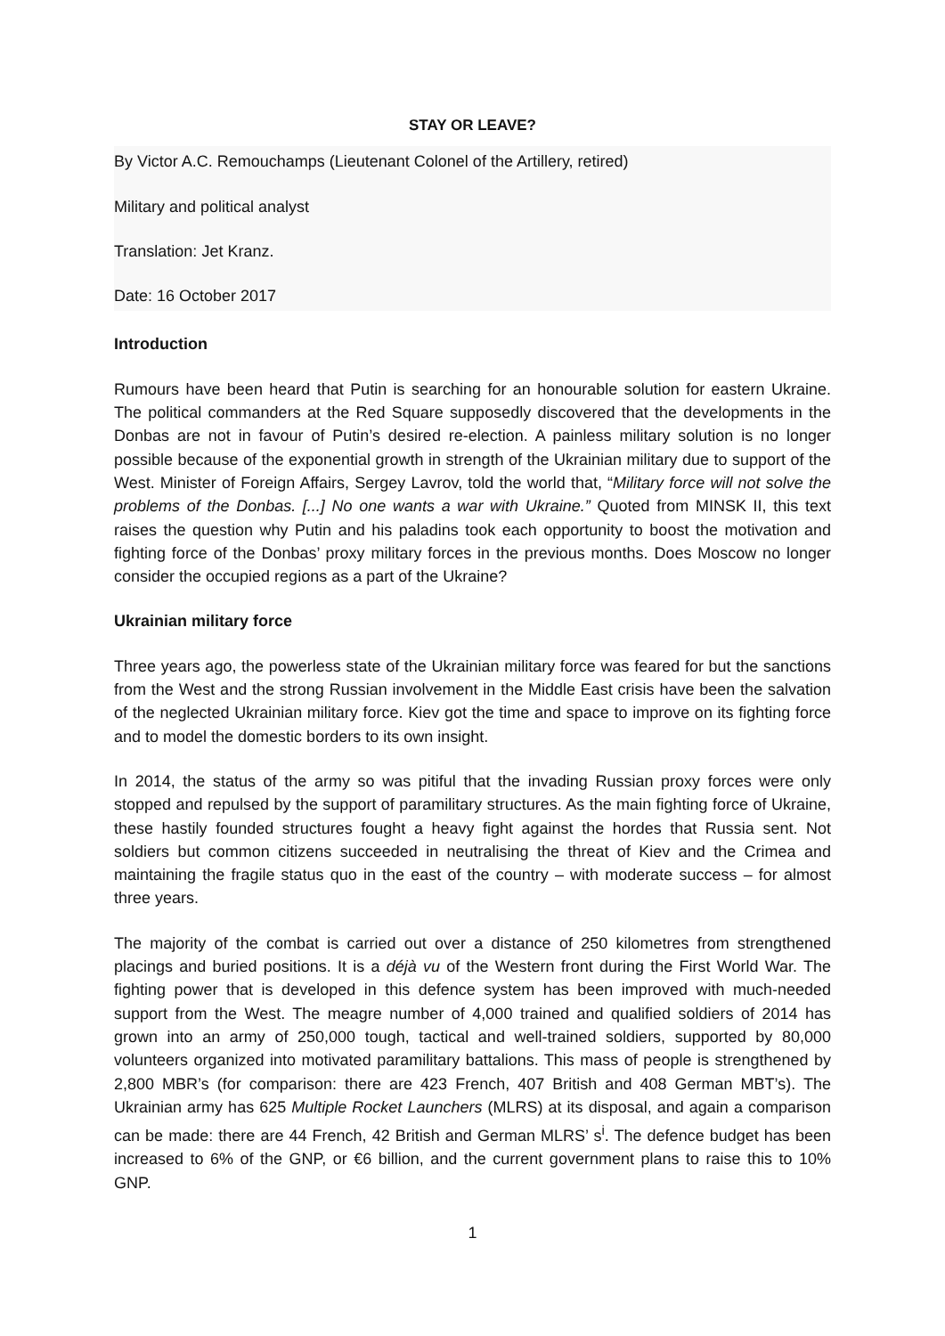STAY OR LEAVE?
By Victor A.C. Remouchamps (Lieutenant Colonel of the Artillery, retired)
Military and political analyst
Translation: Jet Kranz.
Date: 16 October 2017
Introduction
Rumours have been heard that Putin is searching for an honourable solution for eastern Ukraine. The political commanders at the Red Square supposedly discovered that the developments in the Donbas are not in favour of Putin’s desired re-election. A painless military solution is no longer possible because of the exponential growth in strength of the Ukrainian military due to support of the West. Minister of Foreign Affairs, Sergey Lavrov, told the world that, “Military force will not solve the problems of the Donbas. [...] No one wants a war with Ukraine.” Quoted from MINSK II, this text raises the question why Putin and his paladins took each opportunity to boost the motivation and fighting force of the Donbas’ proxy military forces in the previous months. Does Moscow no longer consider the occupied regions as a part of the Ukraine?
Ukrainian military force
Three years ago, the powerless state of the Ukrainian military force was feared for but the sanctions from the West and the strong Russian involvement in the Middle East crisis have been the salvation of the neglected Ukrainian military force. Kiev got the time and space to improve on its fighting force and to model the domestic borders to its own insight.
In 2014, the status of the army so was pitiful that the invading Russian proxy forces were only stopped and repulsed by the support of paramilitary structures. As the main fighting force of Ukraine, these hastily founded structures fought a heavy fight against the hordes that Russia sent. Not soldiers but common citizens succeeded in neutralising the threat of Kiev and the Crimea and maintaining the fragile status quo in the east of the country – with moderate success – for almost three years.
The majority of the combat is carried out over a distance of 250 kilometres from strengthened placings and buried positions. It is a déjà vu of the Western front during the First World War. The fighting power that is developed in this defence system has been improved with much-needed support from the West. The meagre number of 4,000 trained and qualified soldiers of 2014 has grown into an army of 250,000 tough, tactical and well-trained soldiers, supported by 80,000 volunteers organized into motivated paramilitary battalions. This mass of people is strengthened by 2,800 MBR’s (for comparison: there are 423 French, 407 British and 408 German MBT’s). The Ukrainian army has 625 Multiple Rocket Launchers (MLRS) at its disposal, and again a comparison can be made: there are 44 French, 42 British and German MLRS’ s<sup>i</sup>. The defence budget has been increased to 6% of the GNP, or €6 billion, and the current government plans to raise this to 10% GNP.
1